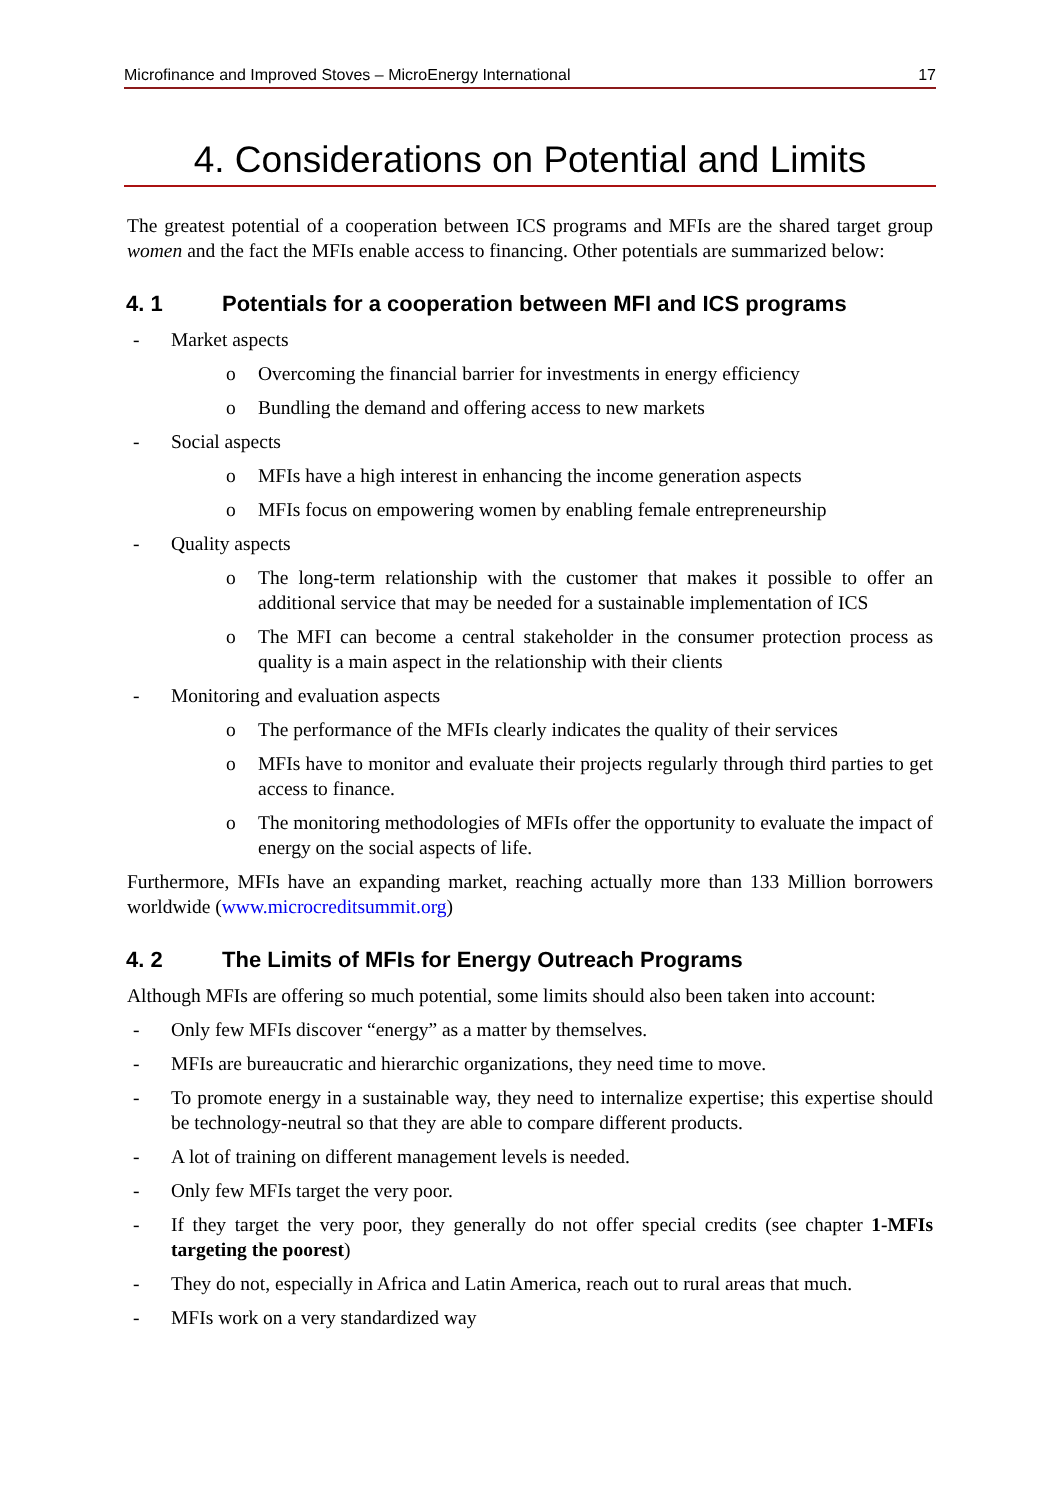Microfinance and Improved Stoves – MicroEnergy International 17
4. Considerations on Potential and Limits
The greatest potential of a cooperation between ICS programs and MFIs are the shared target group women and the fact the MFIs enable access to financing. Other potentials are summarized below:
4. 1 Potentials for a cooperation between MFI and ICS programs
- Market aspects
o Overcoming the financial barrier for investments in energy efficiency
o Bundling the demand and offering access to new markets
- Social aspects
o MFIs have a high interest in enhancing the income generation aspects
o MFIs focus on empowering women by enabling female entrepreneurship
- Quality aspects
o The long-term relationship with the customer that makes it possible to offer an additional service that may be needed for a sustainable implementation of ICS
o The MFI can become a central stakeholder in the consumer protection process as quality is a main aspect in the relationship with their clients
- Monitoring and evaluation aspects
o The performance of the MFIs clearly indicates the quality of their services
o MFIs have to monitor and evaluate their projects regularly through third parties to get access to finance.
o The monitoring methodologies of MFIs offer the opportunity to evaluate the impact of energy on the social aspects of life.
Furthermore, MFIs have an expanding market, reaching actually more than 133 Million borrowers worldwide (www.microcreditsummit.org)
4. 2 The Limits of MFIs for Energy Outreach Programs
Although MFIs are offering so much potential, some limits should also been taken into account:
- Only few MFIs discover “energy” as a matter by themselves.
- MFIs are bureaucratic and hierarchic organizations, they need time to move.
- To promote energy in a sustainable way, they need to internalize expertise; this expertise should be technology-neutral so that they are able to compare different products.
- A lot of training on different management levels is needed.
- Only few MFIs target the very poor.
- If they target the very poor, they generally do not offer special credits (see chapter 1-MFIs targeting the poorest)
- They do not, especially in Africa and Latin America, reach out to rural areas that much.
- MFIs work on a very standardized way